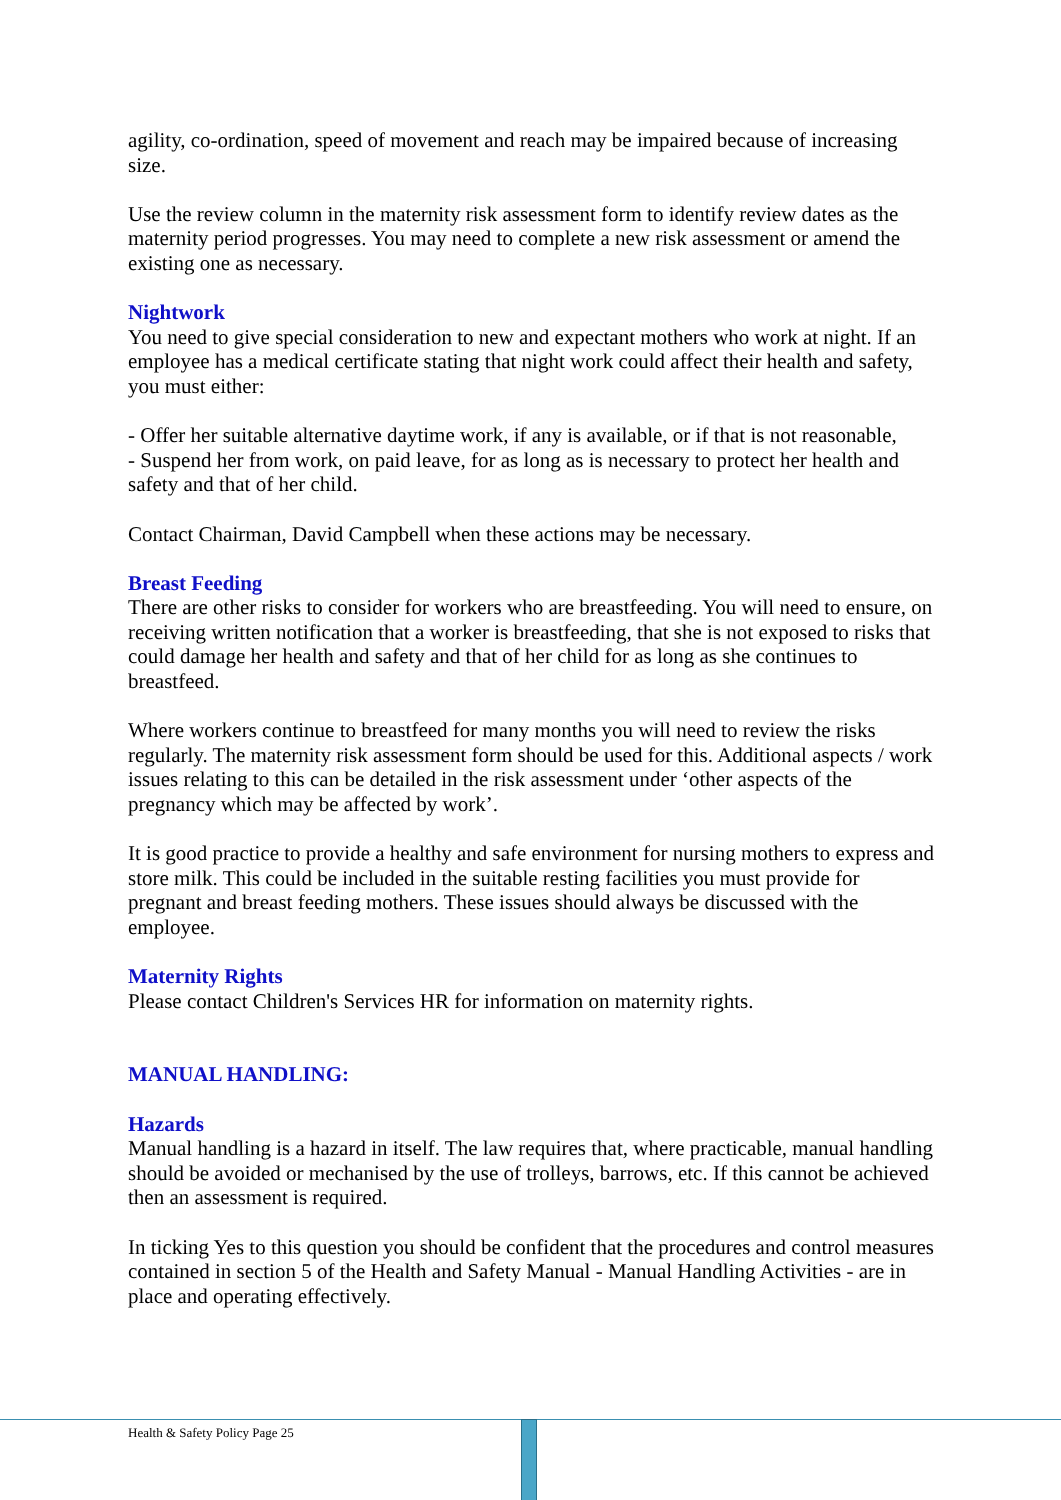agility, co-ordination, speed of movement and reach may be impaired because of increasing size.
Use the review column in the maternity risk assessment form to identify review dates as the maternity period progresses. You may need to complete a new risk assessment or amend the existing one as necessary.
Nightwork
You need to give special consideration to new and expectant mothers who work at night. If an employee has a medical certificate stating that night work could affect their health and safety, you must either:
- Offer her suitable alternative daytime work, if any is available, or if that is not reasonable,
- Suspend her from work, on paid leave, for as long as is necessary to protect her health and safety and that of her child.
Contact Chairman, David Campbell when these actions may be necessary.
Breast Feeding
There are other risks to consider for workers who are breastfeeding. You will need to ensure, on receiving written notification that a worker is breastfeeding, that she is not exposed to risks that could damage her health and safety and that of her child for as long as she continues to breastfeed.
Where workers continue to breastfeed for many months you will need to review the risks regularly. The maternity risk assessment form should be used for this. Additional aspects / work issues relating to this can be detailed in the risk assessment under ‘other aspects of the pregnancy which may be affected by work’.
It is good practice to provide a healthy and safe environment for nursing mothers to express and store milk. This could be included in the suitable resting facilities you must provide for pregnant and breast feeding mothers. These issues should always be discussed with the employee.
Maternity Rights
Please contact Children's Services HR for information on maternity rights.
MANUAL HANDLING:
Hazards
Manual handling is a hazard in itself. The law requires that, where practicable, manual handling should be avoided or mechanised by the use of trolleys, barrows, etc. If this cannot be achieved then an assessment is required.
In ticking Yes to this question you should be confident that the procedures and control measures contained in section 5 of the Health and Safety Manual - Manual Handling Activities - are in place and operating effectively.
Health & Safety Policy Page 25